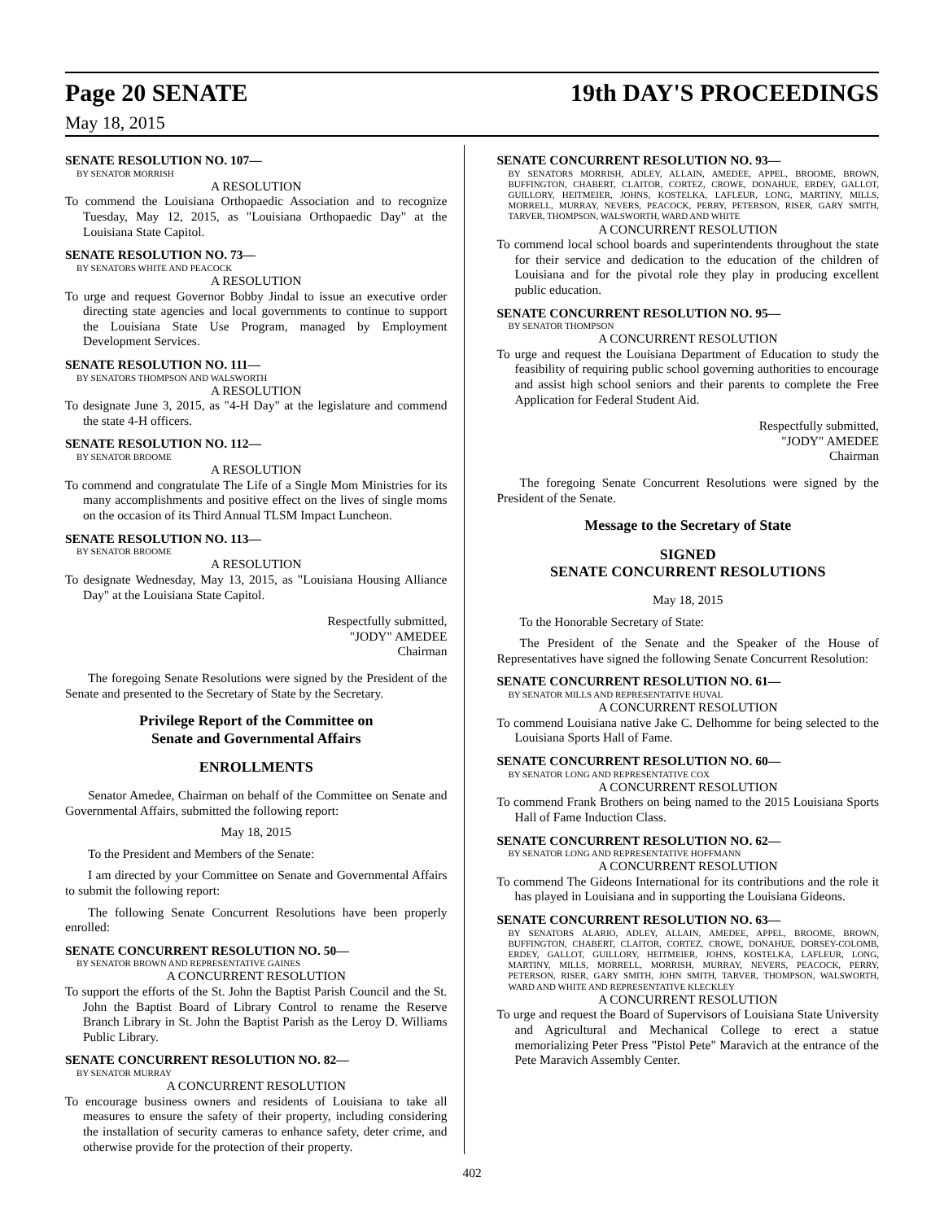Page 20 SENATE 19th DAY'S PROCEEDINGS
May 18, 2015
SENATE RESOLUTION NO. 107—
BY SENATOR MORRISH
A RESOLUTION
To commend the Louisiana Orthopaedic Association and to recognize Tuesday, May 12, 2015, as "Louisiana Orthopaedic Day" at the Louisiana State Capitol.
SENATE RESOLUTION NO. 73—
BY SENATORS WHITE AND PEACOCK
A RESOLUTION
To urge and request Governor Bobby Jindal to issue an executive order directing state agencies and local governments to continue to support the Louisiana State Use Program, managed by Employment Development Services.
SENATE RESOLUTION NO. 111—
BY SENATORS THOMPSON AND WALSWORTH
A RESOLUTION
To designate June 3, 2015, as "4-H Day" at the legislature and commend the state 4-H officers.
SENATE RESOLUTION NO. 112—
BY SENATOR BROOME
A RESOLUTION
To commend and congratulate The Life of a Single Mom Ministries for its many accomplishments and positive effect on the lives of single moms on the occasion of its Third Annual TLSM Impact Luncheon.
SENATE RESOLUTION NO. 113—
BY SENATOR BROOME
A RESOLUTION
To designate Wednesday, May 13, 2015, as "Louisiana Housing Alliance Day" at the Louisiana State Capitol.
Respectfully submitted,
"JODY" AMEDEE
Chairman
The foregoing Senate Resolutions were signed by the President of the Senate and presented to the Secretary of State by the Secretary.
Privilege Report of the Committee on
Senate and Governmental Affairs
ENROLLMENTS
Senator Amedee, Chairman on behalf of the Committee on Senate and Governmental Affairs, submitted the following report:
May 18, 2015
To the President and Members of the Senate:
I am directed by your Committee on Senate and Governmental Affairs to submit the following report:
The following Senate Concurrent Resolutions have been properly enrolled:
SENATE CONCURRENT RESOLUTION NO. 50—
BY SENATOR BROWN AND REPRESENTATIVE GAINES
A CONCURRENT RESOLUTION
To support the efforts of the St. John the Baptist Parish Council and the St. John the Baptist Board of Library Control to rename the Reserve Branch Library in St. John the Baptist Parish as the Leroy D. Williams Public Library.
SENATE CONCURRENT RESOLUTION NO. 82—
BY SENATOR MURRAY
A CONCURRENT RESOLUTION
To encourage business owners and residents of Louisiana to take all measures to ensure the safety of their property, including considering the installation of security cameras to enhance safety, deter crime, and otherwise provide for the protection of their property.
SENATE CONCURRENT RESOLUTION NO. 93—
BY SENATORS MORRISH, ADLEY, ALLAIN, AMEDEE, APPEL, BROOME, BROWN, BUFFINGTON, CHABERT, CLAITOR, CORTEZ, CROWE, DONAHUE, ERDEY, GALLOT, GUILLORY, HEITMEIER, JOHNS, KOSTELKA, LAFLEUR, LONG, MARTINY, MILLS, MORRELL, MURRAY, NEVERS, PEACOCK, PERRY, PETERSON, RISER, GARY SMITH, TARVER, THOMPSON, WALSWORTH, WARD AND WHITE
A CONCURRENT RESOLUTION
To commend local school boards and superintendents throughout the state for their service and dedication to the education of the children of Louisiana and for the pivotal role they play in producing excellent public education.
SENATE CONCURRENT RESOLUTION NO. 95—
BY SENATOR THOMPSON
A CONCURRENT RESOLUTION
To urge and request the Louisiana Department of Education to study the feasibility of requiring public school governing authorities to encourage and assist high school seniors and their parents to complete the Free Application for Federal Student Aid.
Respectfully submitted,
"JODY" AMEDEE
Chairman
The foregoing Senate Concurrent Resolutions were signed by the President of the Senate.
Message to the Secretary of State
SIGNED
SENATE CONCURRENT RESOLUTIONS
May 18, 2015
To the Honorable Secretary of State:
The President of the Senate and the Speaker of the House of Representatives have signed the following Senate Concurrent Resolution:
SENATE CONCURRENT RESOLUTION NO. 61—
BY SENATOR MILLS AND REPRESENTATIVE HUVAL
A CONCURRENT RESOLUTION
To commend Louisiana native Jake C. Delhomme for being selected to the Louisiana Sports Hall of Fame.
SENATE CONCURRENT RESOLUTION NO. 60—
BY SENATOR LONG AND REPRESENTATIVE COX
A CONCURRENT RESOLUTION
To commend Frank Brothers on being named to the 2015 Louisiana Sports Hall of Fame Induction Class.
SENATE CONCURRENT RESOLUTION NO. 62—
BY SENATOR LONG AND REPRESENTATIVE HOFFMANN
A CONCURRENT RESOLUTION
To commend The Gideons International for its contributions and the role it has played in Louisiana and in supporting the Louisiana Gideons.
SENATE CONCURRENT RESOLUTION NO. 63—
BY SENATORS ALARIO, ADLEY, ALLAIN, AMEDEE, APPEL, BROOME, BROWN, BUFFINGTON, CHABERT, CLAITOR, CORTEZ, CROWE, DONAHUE, DORSEY-COLOMB, ERDEY, GALLOT, GUILLORY, HEITMEIER, JOHNS, KOSTELKA, LAFLEUR, LONG, MARTINY, MILLS, MORRELL, MORRISH, MURRAY, NEVERS, PEACOCK, PERRY, PETERSON, RISER, GARY SMITH, JOHN SMITH, TARVER, THOMPSON, WALSWORTH, WARD AND WHITE AND REPRESENTATIVE KLECKLEY
A CONCURRENT RESOLUTION
To urge and request the Board of Supervisors of Louisiana State University and Agricultural and Mechanical College to erect a statue memorializing Peter Press "Pistol Pete" Maravich at the entrance of the Pete Maravich Assembly Center.
402